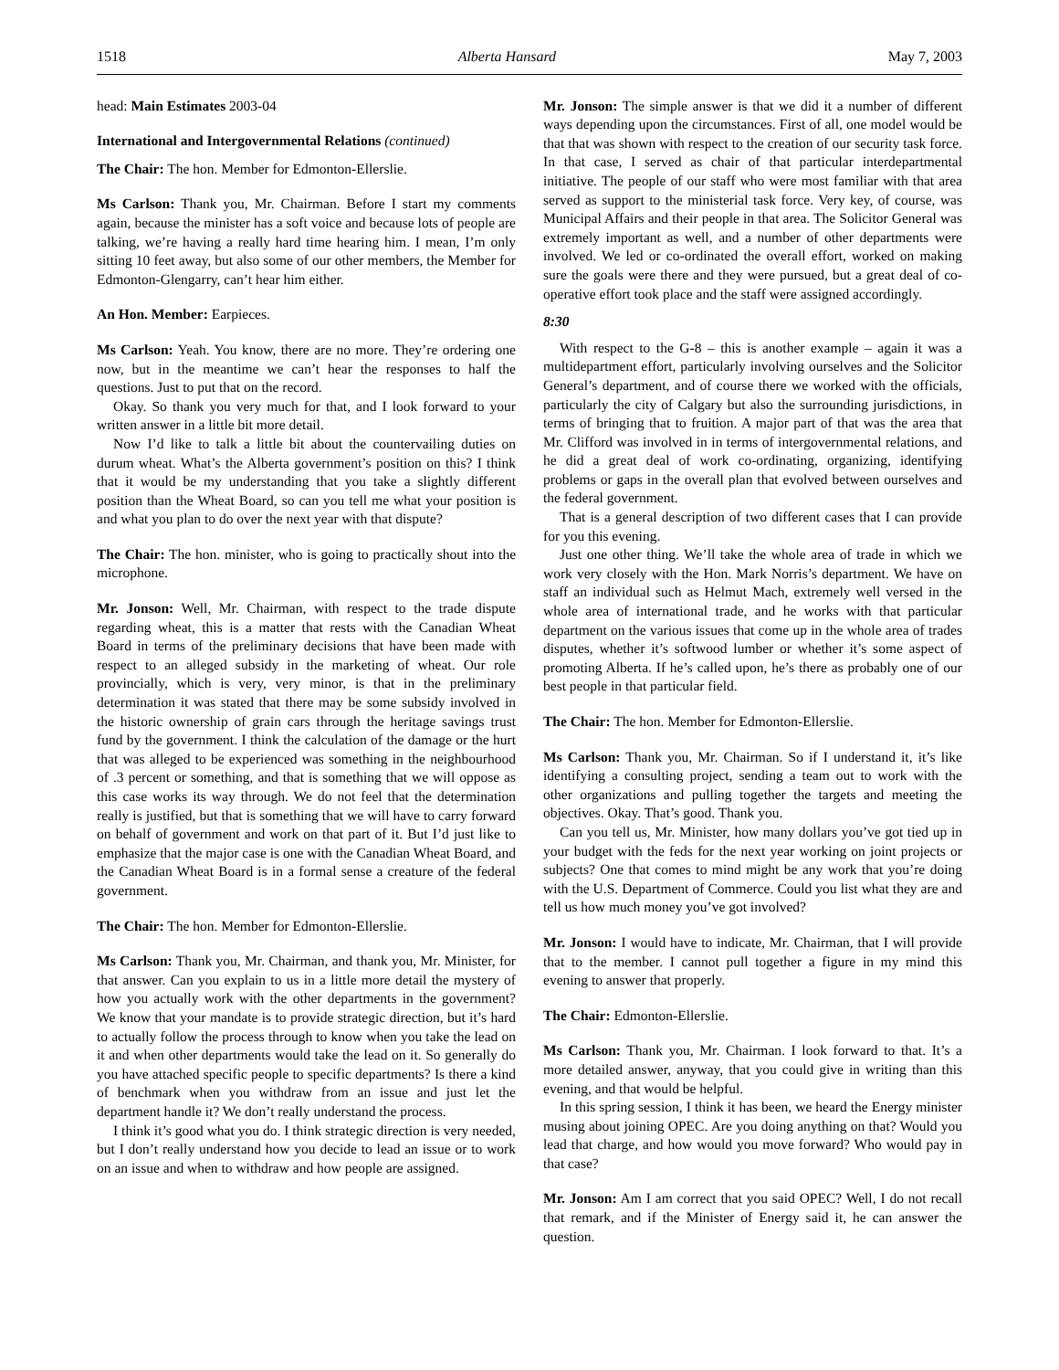1518 Alberta Hansard May 7, 2003
head: Main Estimates 2003-04
International and Intergovernmental Relations (continued)
The Chair: The hon. Member for Edmonton-Ellerslie.
Ms Carlson: Thank you, Mr. Chairman. Before I start my comments again, because the minister has a soft voice and because lots of people are talking, we’re having a really hard time hearing him. I mean, I’m only sitting 10 feet away, but also some of our other members, the Member for Edmonton-Glengarry, can’t hear him either.
An Hon. Member: Earpieces.
Ms Carlson: Yeah. You know, there are no more. They’re ordering one now, but in the meantime we can’t hear the responses to half the questions. Just to put that on the record.
Okay. So thank you very much for that, and I look forward to your written answer in a little bit more detail.
Now I’d like to talk a little bit about the countervailing duties on durum wheat. What’s the Alberta government’s position on this? I think that it would be my understanding that you take a slightly different position than the Wheat Board, so can you tell me what your position is and what you plan to do over the next year with that dispute?
The Chair: The hon. minister, who is going to practically shout into the microphone.
Mr. Jonson: Well, Mr. Chairman, with respect to the trade dispute regarding wheat, this is a matter that rests with the Canadian Wheat Board in terms of the preliminary decisions that have been made with respect to an alleged subsidy in the marketing of wheat. Our role provincially, which is very, very minor, is that in the preliminary determination it was stated that there may be some subsidy involved in the historic ownership of grain cars through the heritage savings trust fund by the government. I think the calculation of the damage or the hurt that was alleged to be experienced was something in the neighbourhood of .3 percent or something, and that is something that we will oppose as this case works its way through. We do not feel that the determination really is justified, but that is something that we will have to carry forward on behalf of government and work on that part of it. But I’d just like to emphasize that the major case is one with the Canadian Wheat Board, and the Canadian Wheat Board is in a formal sense a creature of the federal government.
The Chair: The hon. Member for Edmonton-Ellerslie.
Ms Carlson: Thank you, Mr. Chairman, and thank you, Mr. Minister, for that answer. Can you explain to us in a little more detail the mystery of how you actually work with the other departments in the government? We know that your mandate is to provide strategic direction, but it’s hard to actually follow the process through to know when you take the lead on it and when other departments would take the lead on it. So generally do you have attached specific people to specific departments? Is there a kind of benchmark when you withdraw from an issue and just let the department handle it? We don’t really understand the process.
I think it’s good what you do. I think strategic direction is very needed, but I don’t really understand how you decide to lead an issue or to work on an issue and when to withdraw and how people are assigned.
Mr. Jonson: The simple answer is that we did it a number of different ways depending upon the circumstances. First of all, one model would be that that was shown with respect to the creation of our security task force. In that case, I served as chair of that particular interdepartmental initiative. The people of our staff who were most familiar with that area served as support to the ministerial task force. Very key, of course, was Municipal Affairs and their people in that area. The Solicitor General was extremely important as well, and a number of other departments were involved. We led or co-ordinated the overall effort, worked on making sure the goals were there and they were pursued, but a great deal of co-operative effort took place and the staff were assigned accordingly.
8:30
With respect to the G-8 – this is another example – again it was a multidepartment effort, particularly involving ourselves and the Solicitor General’s department, and of course there we worked with the officials, particularly the city of Calgary but also the surrounding jurisdictions, in terms of bringing that to fruition. A major part of that was the area that Mr. Clifford was involved in in terms of intergovernmental relations, and he did a great deal of work co-ordinating, organizing, identifying problems or gaps in the overall plan that evolved between ourselves and the federal government.
That is a general description of two different cases that I can provide for you this evening.
Just one other thing. We’ll take the whole area of trade in which we work very closely with the Hon. Mark Norris’s department. We have on staff an individual such as Helmut Mach, extremely well versed in the whole area of international trade, and he works with that particular department on the various issues that come up in the whole area of trades disputes, whether it’s softwood lumber or whether it’s some aspect of promoting Alberta. If he’s called upon, he’s there as probably one of our best people in that particular field.
The Chair: The hon. Member for Edmonton-Ellerslie.
Ms Carlson: Thank you, Mr. Chairman. So if I understand it, it’s like identifying a consulting project, sending a team out to work with the other organizations and pulling together the targets and meeting the objectives. Okay. That’s good. Thank you.
Can you tell us, Mr. Minister, how many dollars you’ve got tied up in your budget with the feds for the next year working on joint projects or subjects? One that comes to mind might be any work that you’re doing with the U.S. Department of Commerce. Could you list what they are and tell us how much money you’ve got involved?
Mr. Jonson: I would have to indicate, Mr. Chairman, that I will provide that to the member. I cannot pull together a figure in my mind this evening to answer that properly.
The Chair: Edmonton-Ellerslie.
Ms Carlson: Thank you, Mr. Chairman. I look forward to that. It’s a more detailed answer, anyway, that you could give in writing than this evening, and that would be helpful.
In this spring session, I think it has been, we heard the Energy minister musing about joining OPEC. Are you doing anything on that? Would you lead that charge, and how would you move forward? Who would pay in that case?
Mr. Jonson: Am I am correct that you said OPEC? Well, I do not recall that remark, and if the Minister of Energy said it, he can answer the question.